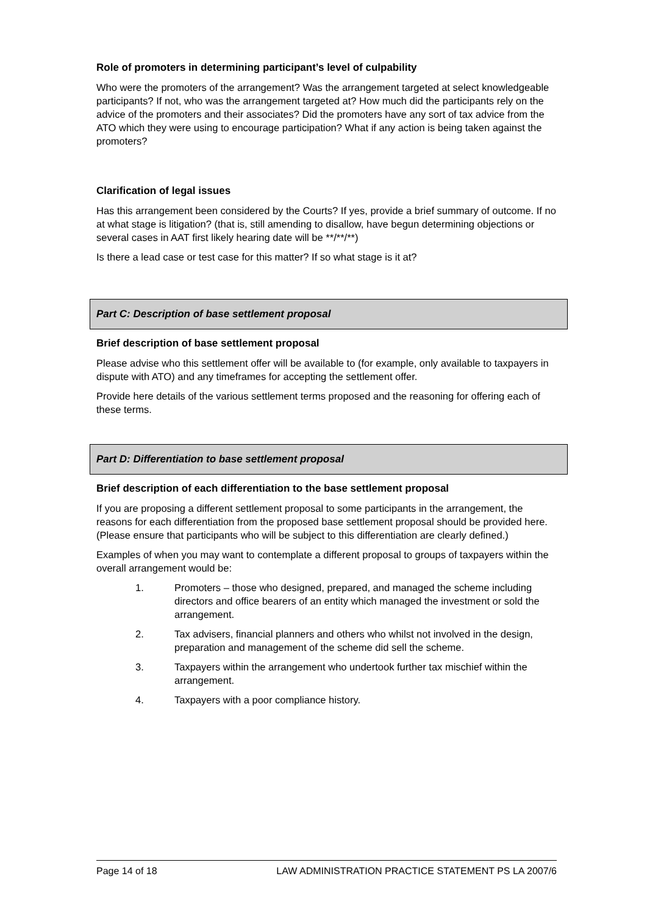Role of promoters in determining participant’s level of culpability
Who were the promoters of the arrangement? Was the arrangement targeted at select knowledgeable participants? If not, who was the arrangement targeted at? How much did the participants rely on the advice of the promoters and their associates? Did the promoters have any sort of tax advice from the ATO which they were using to encourage participation? What if any action is being taken against the promoters?
Clarification of legal issues
Has this arrangement been considered by the Courts? If yes, provide a brief summary of outcome. If no at what stage is litigation? (that is, still amending to disallow, have begun determining objections or several cases in AAT first likely hearing date will be **/**/**)
Is there a lead case or test case for this matter? If so what stage is it at?
Part C: Description of base settlement proposal
Brief description of base settlement proposal
Please advise who this settlement offer will be available to (for example, only available to taxpayers in dispute with ATO) and any timeframes for accepting the settlement offer.
Provide here details of the various settlement terms proposed and the reasoning for offering each of these terms.
Part D: Differentiation to base settlement proposal
Brief description of each differentiation to the base settlement proposal
If you are proposing a different settlement proposal to some participants in the arrangement, the reasons for each differentiation from the proposed base settlement proposal should be provided here. (Please ensure that participants who will be subject to this differentiation are clearly defined.)
Examples of when you may want to contemplate a different proposal to groups of taxpayers within the overall arrangement would be:
1. Promoters – those who designed, prepared, and managed the scheme including directors and office bearers of an entity which managed the investment or sold the arrangement.
2. Tax advisers, financial planners and others who whilst not involved in the design, preparation and management of the scheme did sell the scheme.
3. Taxpayers within the arrangement who undertook further tax mischief within the arrangement.
4. Taxpayers with a poor compliance history.
Page 14 of 18 LAW ADMINISTRATION PRACTICE STATEMENT PS LA 2007/6